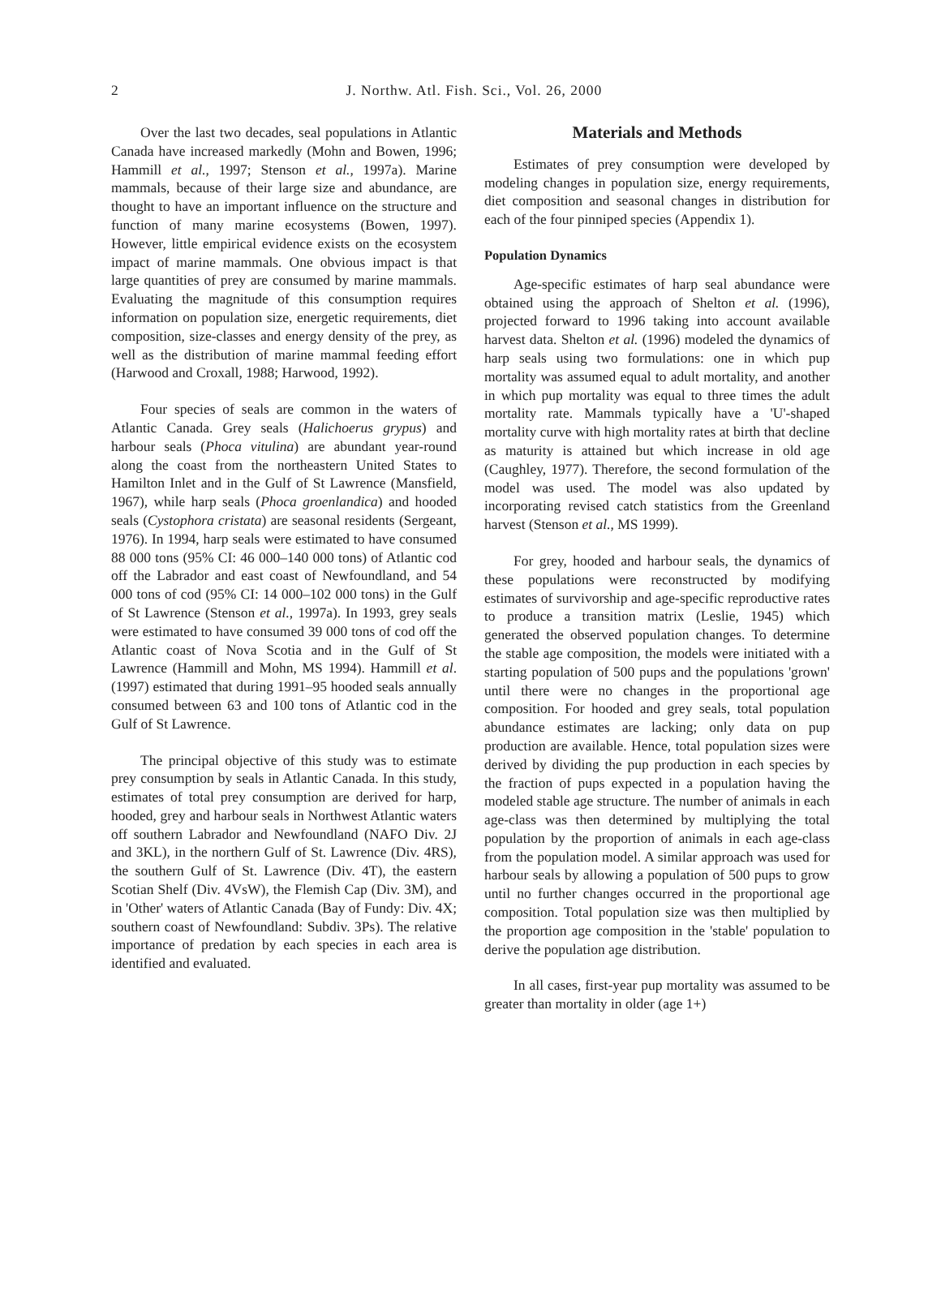2
J. Northw. Atl. Fish. Sci., Vol. 26, 2000
Over the last two decades, seal populations in Atlantic Canada have increased markedly (Mohn and Bowen, 1996; Hammill et al., 1997; Stenson et al., 1997a). Marine mammals, because of their large size and abundance, are thought to have an important influence on the structure and function of many marine ecosystems (Bowen, 1997). However, little empirical evidence exists on the ecosystem impact of marine mammals. One obvious impact is that large quantities of prey are consumed by marine mammals. Evaluating the magnitude of this consumption requires information on population size, energetic requirements, diet composition, size-classes and energy density of the prey, as well as the distribution of marine mammal feeding effort (Harwood and Croxall, 1988; Harwood, 1992).
Four species of seals are common in the waters of Atlantic Canada. Grey seals (Halichoerus grypus) and harbour seals (Phoca vitulina) are abundant year-round along the coast from the northeastern United States to Hamilton Inlet and in the Gulf of St Lawrence (Mansfield, 1967), while harp seals (Phoca groenlandica) and hooded seals (Cystophora cristata) are seasonal residents (Sergeant, 1976). In 1994, harp seals were estimated to have consumed 88 000 tons (95% CI: 46 000–140 000 tons) of Atlantic cod off the Labrador and east coast of Newfoundland, and 54 000 tons of cod (95% CI: 14 000–102 000 tons) in the Gulf of St Lawrence (Stenson et al., 1997a). In 1993, grey seals were estimated to have consumed 39 000 tons of cod off the Atlantic coast of Nova Scotia and in the Gulf of St Lawrence (Hammill and Mohn, MS 1994). Hammill et al. (1997) estimated that during 1991–95 hooded seals annually consumed between 63 and 100 tons of Atlantic cod in the Gulf of St Lawrence.
The principal objective of this study was to estimate prey consumption by seals in Atlantic Canada. In this study, estimates of total prey consumption are derived for harp, hooded, grey and harbour seals in Northwest Atlantic waters off southern Labrador and Newfoundland (NAFO Div. 2J and 3KL), in the northern Gulf of St. Lawrence (Div. 4RS), the southern Gulf of St. Lawrence (Div. 4T), the eastern Scotian Shelf (Div. 4VsW), the Flemish Cap (Div. 3M), and in 'Other' waters of Atlantic Canada (Bay of Fundy: Div. 4X; southern coast of Newfoundland: Subdiv. 3Ps). The relative importance of predation by each species in each area is identified and evaluated.
Materials and Methods
Estimates of prey consumption were developed by modeling changes in population size, energy requirements, diet composition and seasonal changes in distribution for each of the four pinniped species (Appendix 1).
Population Dynamics
Age-specific estimates of harp seal abundance were obtained using the approach of Shelton et al. (1996), projected forward to 1996 taking into account available harvest data. Shelton et al. (1996) modeled the dynamics of harp seals using two formulations: one in which pup mortality was assumed equal to adult mortality, and another in which pup mortality was equal to three times the adult mortality rate. Mammals typically have a 'U'-shaped mortality curve with high mortality rates at birth that decline as maturity is attained but which increase in old age (Caughley, 1977). Therefore, the second formulation of the model was used. The model was also updated by incorporating revised catch statistics from the Greenland harvest (Stenson et al., MS 1999).
For grey, hooded and harbour seals, the dynamics of these populations were reconstructed by modifying estimates of survivorship and age-specific reproductive rates to produce a transition matrix (Leslie, 1945) which generated the observed population changes. To determine the stable age composition, the models were initiated with a starting population of 500 pups and the populations 'grown' until there were no changes in the proportional age composition. For hooded and grey seals, total population abundance estimates are lacking; only data on pup production are available. Hence, total population sizes were derived by dividing the pup production in each species by the fraction of pups expected in a population having the modeled stable age structure. The number of animals in each age-class was then determined by multiplying the total population by the proportion of animals in each age-class from the population model. A similar approach was used for harbour seals by allowing a population of 500 pups to grow until no further changes occurred in the proportional age composition. Total population size was then multiplied by the proportion age composition in the 'stable' population to derive the population age distribution.
In all cases, first-year pup mortality was assumed to be greater than mortality in older (age 1+)